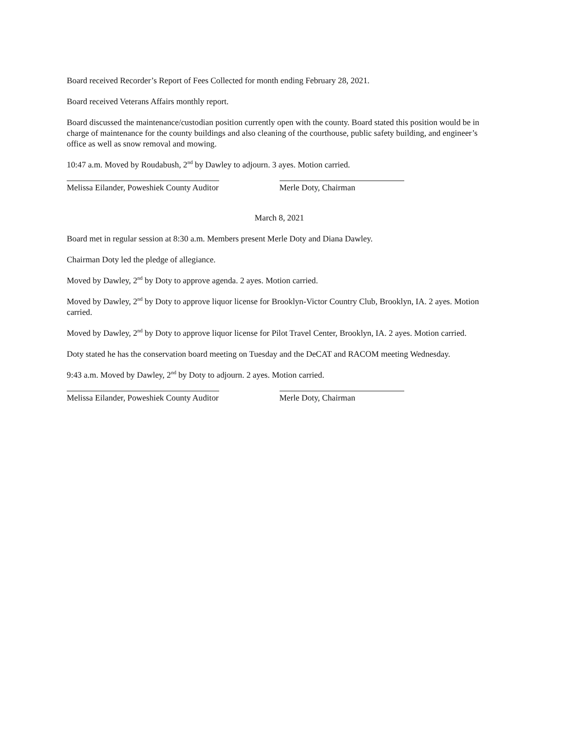Board received Recorder’s Report of Fees Collected for month ending February 28, 2021.
Board received Veterans Affairs monthly report.
Board discussed the maintenance/custodian position currently open with the county. Board stated this position would be in charge of maintenance for the county buildings and also cleaning of the courthouse, public safety building, and engineer’s office as well as snow removal and mowing.
10:47 a.m. Moved by Roudabush, 2<sup>nd</sup> by Dawley to adjourn. 3 ayes. Motion carried.
Melissa Eilander, Poweshiek County Auditor Merle Doty, Chairman
March 8, 2021
Board met in regular session at 8:30 a.m. Members present Merle Doty and Diana Dawley.
Chairman Doty led the pledge of allegiance.
Moved by Dawley, 2<sup>nd</sup> by Doty to approve agenda. 2 ayes. Motion carried.
Moved by Dawley, 2<sup>nd</sup> by Doty to approve liquor license for Brooklyn-Victor Country Club, Brooklyn, IA. 2 ayes. Motion carried.
Moved by Dawley, 2<sup>nd</sup> by Doty to approve liquor license for Pilot Travel Center, Brooklyn, IA. 2 ayes. Motion carried.
Doty stated he has the conservation board meeting on Tuesday and the DeCAT and RACOM meeting Wednesday.
9:43 a.m. Moved by Dawley, 2<sup>nd</sup> by Doty to adjourn. 2 ayes. Motion carried.
Melissa Eilander, Poweshiek County Auditor Merle Doty, Chairman